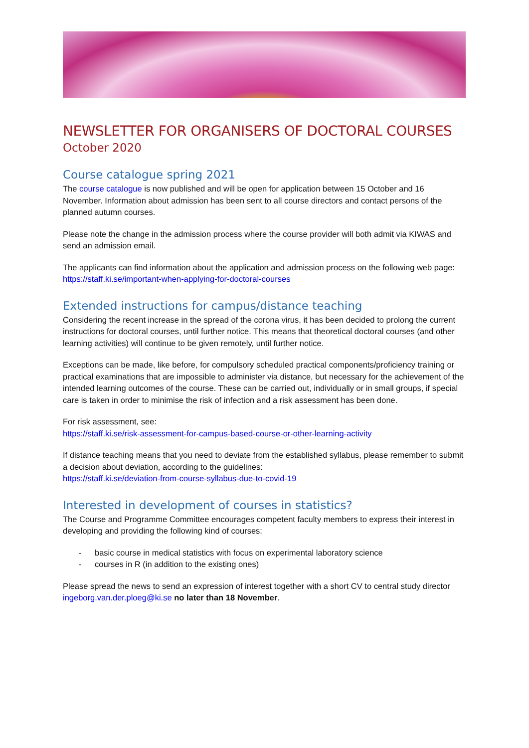NEWSLETTER FOR ORGANISERS OF DOCTORAL COURSES
October 2020
Course catalogue spring 2021
The course catalogue is now published and will be open for application between 15 October and 16 November. Information about admission has been sent to all course directors and contact persons of the planned autumn courses.
Please note the change in the admission process where the course provider will both admit via KIWAS and send an admission email.
The applicants can find information about the application and admission process on the following web page: https://staff.ki.se/important-when-applying-for-doctoral-courses
Extended instructions for campus/distance teaching
Considering the recent increase in the spread of the corona virus, it has been decided to prolong the current instructions for doctoral courses, until further notice. This means that theoretical doctoral courses (and other learning activities) will continue to be given remotely, until further notice.
Exceptions can be made, like before, for compulsory scheduled practical components/proficiency training or practical examinations that are impossible to administer via distance, but necessary for the achievement of the intended learning outcomes of the course. These can be carried out, individually or in small groups, if special care is taken in order to minimise the risk of infection and a risk assessment has been done.
For risk assessment, see:
https://staff.ki.se/risk-assessment-for-campus-based-course-or-other-learning-activity
If distance teaching means that you need to deviate from the established syllabus, please remember to submit a decision about deviation, according to the guidelines:
https://staff.ki.se/deviation-from-course-syllabus-due-to-covid-19
Interested in development of courses in statistics?
The Course and Programme Committee encourages competent faculty members to express their interest in developing and providing the following kind of courses:
- basic course in medical statistics with focus on experimental laboratory science
- courses in R (in addition to the existing ones)
Please spread the news to send an expression of interest together with a short CV to central study director ingeborg.van.der.ploeg@ki.se no later than 18 November.